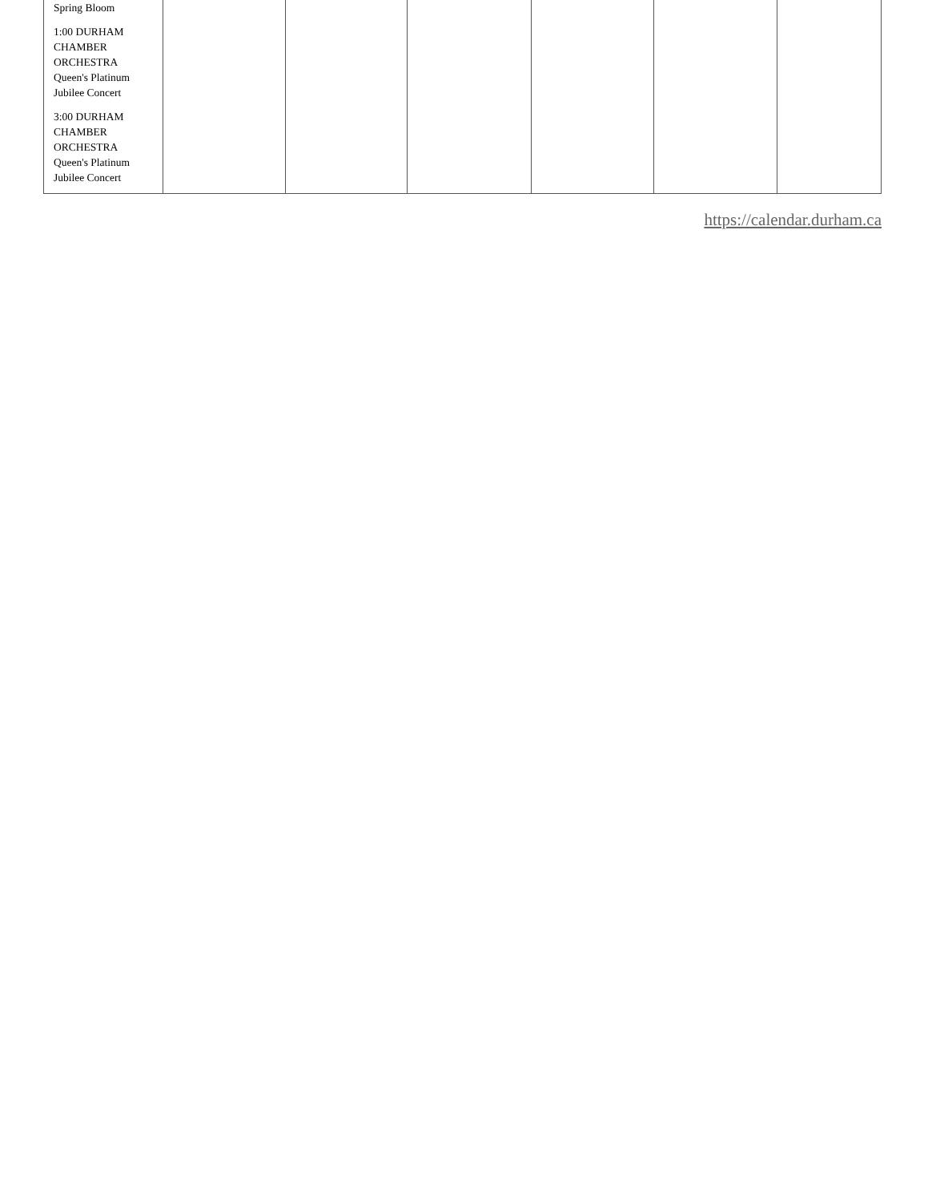| Spring Bloom 1:00 DURHAM CHAMBER ORCHESTRA Queen's Platinum Jubilee Concert 3:00 DURHAM CHAMBER ORCHESTRA Queen's Platinum Jubilee Concert | | | | | | |
https://calendar.durham.ca